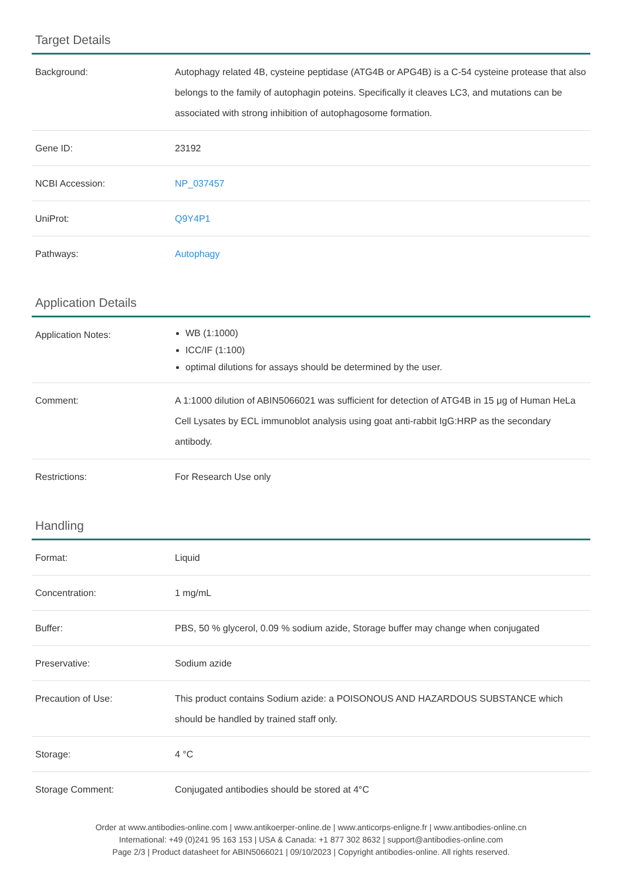Target Details
| Background: | Autophagy related 4B, cysteine peptidase (ATG4B or APG4B) is a C-54 cysteine protease that also belongs to the family of autophagin poteins. Specifically it cleaves LC3, and mutations can be associated with strong inhibition of autophagosome formation. |
| Gene ID: | 23192 |
| NCBI Accession: | NP_037457 |
| UniProt: | Q9Y4P1 |
| Pathways: | Autophagy |
Application Details
| Application Notes: | WB (1:1000) ICC/IF (1:100) optimal dilutions for assays should be determined by the user. |
| Comment: | A 1:1000 dilution of ABIN5066021 was sufficient for detection of ATG4B in 15 μg of Human HeLa Cell Lysates by ECL immunoblot analysis using goat anti-rabbit IgG:HRP as the secondary antibody. |
| Restrictions: | For Research Use only |
Handling
| Format: | Liquid |
| Concentration: | 1 mg/mL |
| Buffer: | PBS, 50 % glycerol, 0.09 % sodium azide, Storage buffer may change when conjugated |
| Preservative: | Sodium azide |
| Precaution of Use: | This product contains Sodium azide: a POISONOUS AND HAZARDOUS SUBSTANCE which should be handled by trained staff only. |
| Storage: | 4 °C |
| Storage Comment: | Conjugated antibodies should be stored at 4°C |
Order at www.antibodies-online.com | www.antikoerper-online.de | www.anticorps-enligne.fr | www.antibodies-online.cn
International: +49 (0)241 95 163 153 | USA & Canada: +1 877 302 8632 | support@antibodies-online.com
Page 2/3 | Product datasheet for ABIN5066021 | 09/10/2023 | Copyright antibodies-online. All rights reserved.